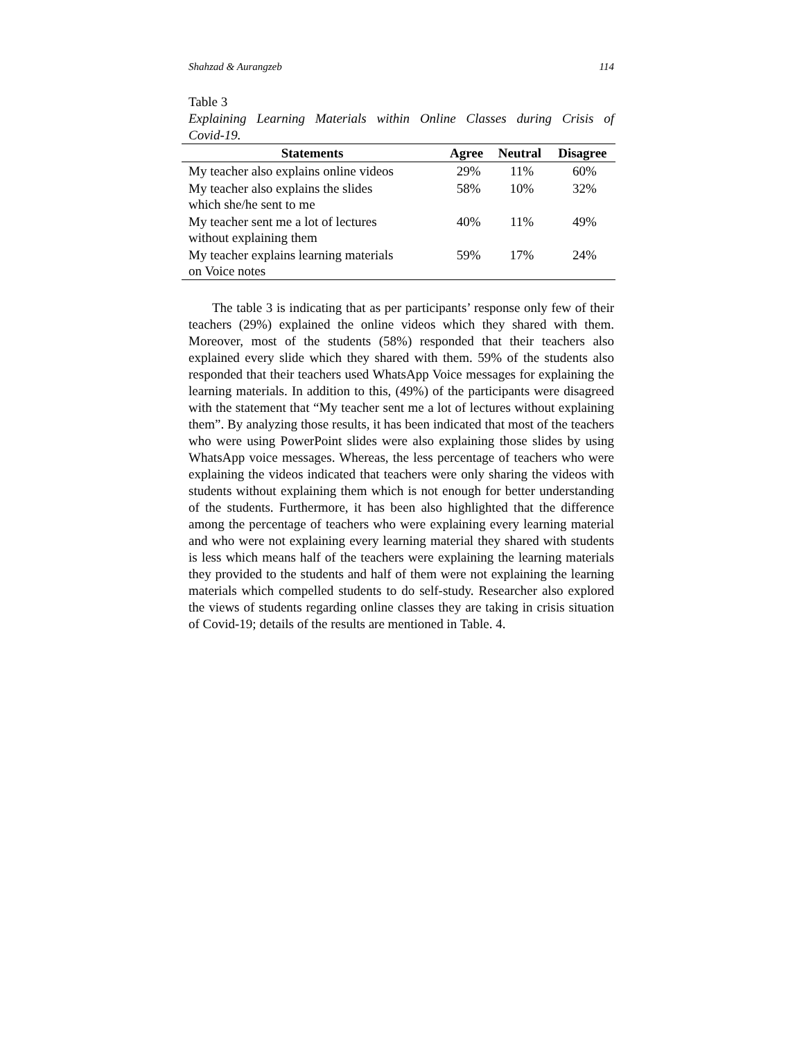Shahzad & Aurangzeb 114
Table 3
Explaining Learning Materials within Online Classes during Crisis of
Covid-19.
| Statements | Agree | Neutral | Disagree |
| --- | --- | --- | --- |
| My teacher also explains online videos | 29% | 11% | 60% |
| My teacher also explains the slides which she/he sent to me | 58% | 10% | 32% |
| My teacher sent me a lot of lectures without explaining them | 40% | 11% | 49% |
| My teacher explains learning materials on Voice notes | 59% | 17% | 24% |
The table 3 is indicating that as per participants’ response only few of their teachers (29%) explained the online videos which they shared with them. Moreover, most of the students (58%) responded that their teachers also explained every slide which they shared with them. 59% of the students also responded that their teachers used WhatsApp Voice messages for explaining the learning materials. In addition to this, (49%) of the participants were disagreed with the statement that “My teacher sent me a lot of lectures without explaining them”. By analyzing those results, it has been indicated that most of the teachers who were using PowerPoint slides were also explaining those slides by using WhatsApp voice messages. Whereas, the less percentage of teachers who were explaining the videos indicated that teachers were only sharing the videos with students without explaining them which is not enough for better understanding of the students. Furthermore, it has been also highlighted that the difference among the percentage of teachers who were explaining every learning material and who were not explaining every learning material they shared with students is less which means half of the teachers were explaining the learning materials they provided to the students and half of them were not explaining the learning materials which compelled students to do self-study. Researcher also explored the views of students regarding online classes they are taking in crisis situation of Covid-19; details of the results are mentioned in Table. 4.